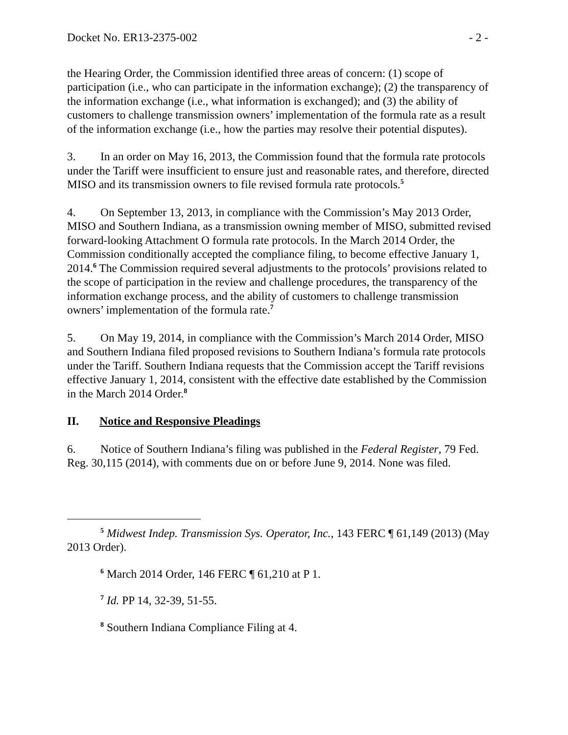Docket No. ER13-2375-002 - 2 -
the Hearing Order, the Commission identified three areas of concern: (1) scope of participation (i.e., who can participate in the information exchange); (2) the transparency of the information exchange (i.e., what information is exchanged); and (3) the ability of customers to challenge transmission owners’ implementation of the formula rate as a result of the information exchange (i.e., how the parties may resolve their potential disputes).
3. In an order on May 16, 2013, the Commission found that the formula rate protocols under the Tariff were insufficient to ensure just and reasonable rates, and therefore, directed MISO and its transmission owners to file revised formula rate protocols.<sup>5</sup>
4. On September 13, 2013, in compliance with the Commission’s May 2013 Order, MISO and Southern Indiana, as a transmission owning member of MISO, submitted revised forward-looking Attachment O formula rate protocols. In the March 2014 Order, the Commission conditionally accepted the compliance filing, to become effective January 1, 2014.<sup>6</sup> The Commission required several adjustments to the protocols’ provisions related to the scope of participation in the review and challenge procedures, the transparency of the information exchange process, and the ability of customers to challenge transmission owners’ implementation of the formula rate.<sup>7</sup>
5. On May 19, 2014, in compliance with the Commission’s March 2014 Order, MISO and Southern Indiana filed proposed revisions to Southern Indiana’s formula rate protocols under the Tariff. Southern Indiana requests that the Commission accept the Tariff revisions effective January 1, 2014, consistent with the effective date established by the Commission in the March 2014 Order.<sup>8</sup>
II. Notice and Responsive Pleadings
6. Notice of Southern Indiana’s filing was published in the Federal Register, 79 Fed. Reg. 30,115 (2014), with comments due on or before June 9, 2014. None was filed.
<sup>5</sup> Midwest Indep. Transmission Sys. Operator, Inc., 143 FERC ¶ 61,149 (2013) (May 2013 Order).
<sup>6</sup> March 2014 Order, 146 FERC ¶ 61,210 at P 1.
<sup>7</sup> Id. PP 14, 32-39, 51-55.
<sup>8</sup> Southern Indiana Compliance Filing at 4.